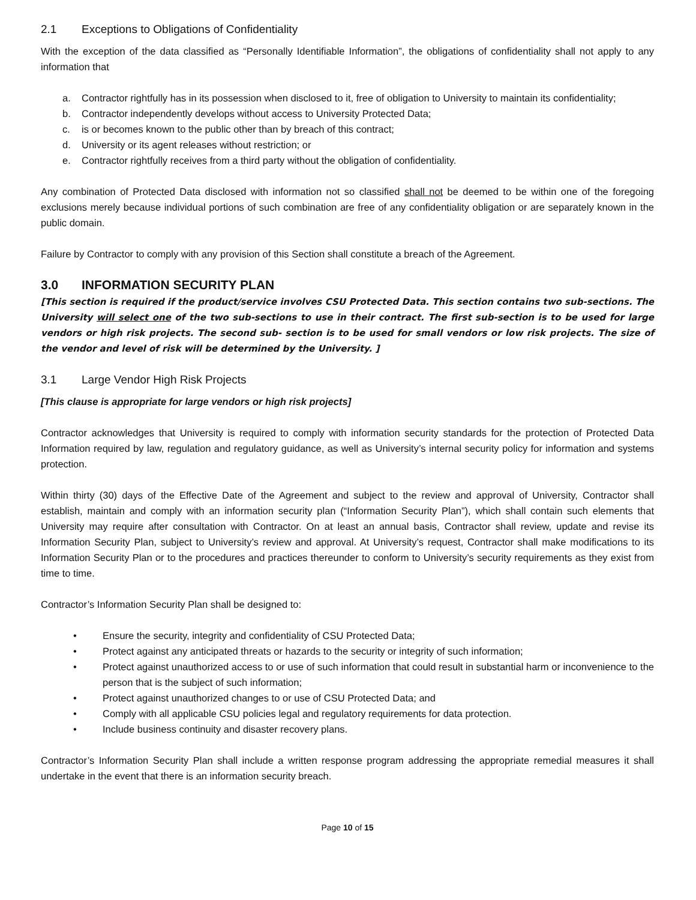2.1 Exceptions to Obligations of Confidentiality
With the exception of the data classified as “Personally Identifiable Information”, the obligations of confidentiality shall not apply to any information that
a. Contractor rightfully has in its possession when disclosed to it, free of obligation to University to maintain its confidentiality;
b. Contractor independently develops without access to University Protected Data;
c. is or becomes known to the public other than by breach of this contract;
d. University or its agent releases without restriction; or
e. Contractor rightfully receives from a third party without the obligation of confidentiality.
Any combination of Protected Data disclosed with information not so classified shall not be deemed to be within one of the foregoing exclusions merely because individual portions of such combination are free of any confidentiality obligation or are separately known in the public domain.
Failure by Contractor to comply with any provision of this Section shall constitute a breach of the Agreement.
3.0 INFORMATION SECURITY PLAN
[This section is required if the product/service involves CSU Protected Data. This section contains two sub-sections. The University will select one of the two sub-sections to use in their contract. The first sub-section is to be used for large vendors or high risk projects. The second sub- section is to be used for small vendors or low risk projects. The size of the vendor and level of risk will be determined by the University. ]
3.1 Large Vendor High Risk Projects
[This clause is appropriate for large vendors or high risk projects]
Contractor acknowledges that University is required to comply with information security standards for the protection of Protected Data Information required by law, regulation and regulatory guidance, as well as University’s internal security policy for information and systems protection.
Within thirty (30) days of the Effective Date of the Agreement and subject to the review and approval of University, Contractor shall establish, maintain and comply with an information security plan (“Information Security Plan”), which shall contain such elements that University may require after consultation with Contractor. On at least an annual basis, Contractor shall review, update and revise its Information Security Plan, subject to University’s review and approval. At University’s request, Contractor shall make modifications to its Information Security Plan or to the procedures and practices thereunder to conform to University’s security requirements as they exist from time to time.
Contractor’s Information Security Plan shall be designed to:
• Ensure the security, integrity and confidentiality of CSU Protected Data;
• Protect against any anticipated threats or hazards to the security or integrity of such information;
• Protect against unauthorized access to or use of such information that could result in substantial harm or inconvenience to the person that is the subject of such information;
• Protect against unauthorized changes to or use of CSU Protected Data; and
• Comply with all applicable CSU policies legal and regulatory requirements for data protection.
• Include business continuity and disaster recovery plans.
Contractor’s Information Security Plan shall include a written response program addressing the appropriate remedial measures it shall undertake in the event that there is an information security breach.
Page 10 of 15